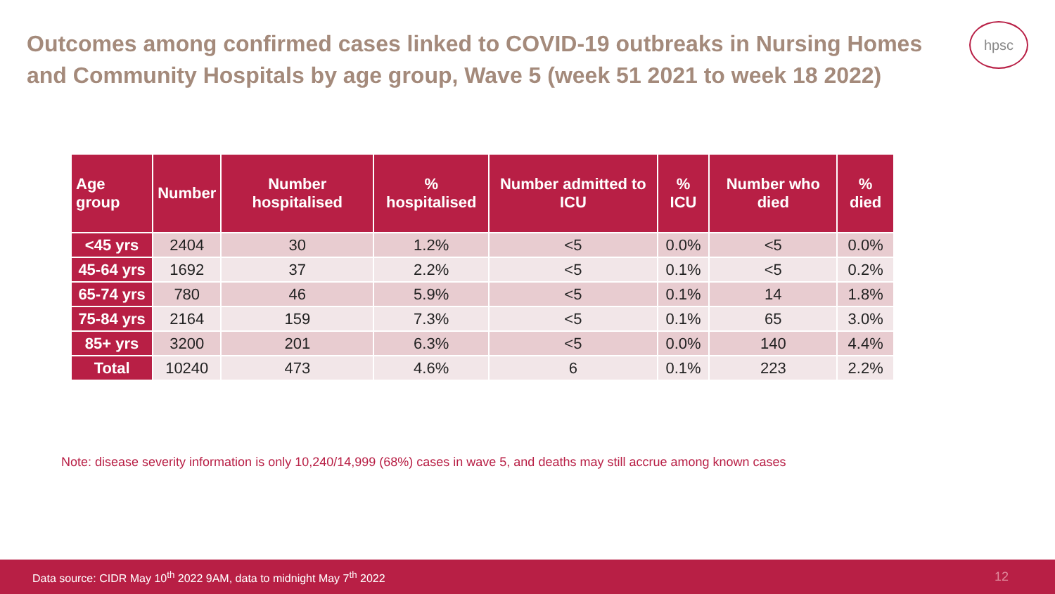Outcomes among confirmed cases linked to COVID-19 outbreaks in Nursing Homes and Community Hospitals by age group, Wave 5 (week 51 2021 to week 18 2022)
hpsc
| Age group | Number | Number hospitalised | % hospitalised | Number admitted to ICU | % ICU | Number who died | % died |
| --- | --- | --- | --- | --- | --- | --- | --- |
| <45 yrs | 2404 | 30 | 1.2% | <5 | 0.0% | <5 | 0.0% |
| 45-64 yrs | 1692 | 37 | 2.2% | <5 | 0.1% | <5 | 0.2% |
| 65-74 yrs | 780 | 46 | 5.9% | <5 | 0.1% | 14 | 1.8% |
| 75-84 yrs | 2164 | 159 | 7.3% | <5 | 0.1% | 65 | 3.0% |
| 85+ yrs | 3200 | 201 | 6.3% | <5 | 0.0% | 140 | 4.4% |
| Total | 10240 | 473 | 4.6% | 6 | 0.1% | 223 | 2.2% |
Note: disease severity information is only 10,240/14,999 (68%) cases in wave 5, and deaths may still accrue among known cases
Data source: CIDR May 10<sup>th</sup> 2022 9AM, data to midnight May 7<sup>th</sup> 2022 12